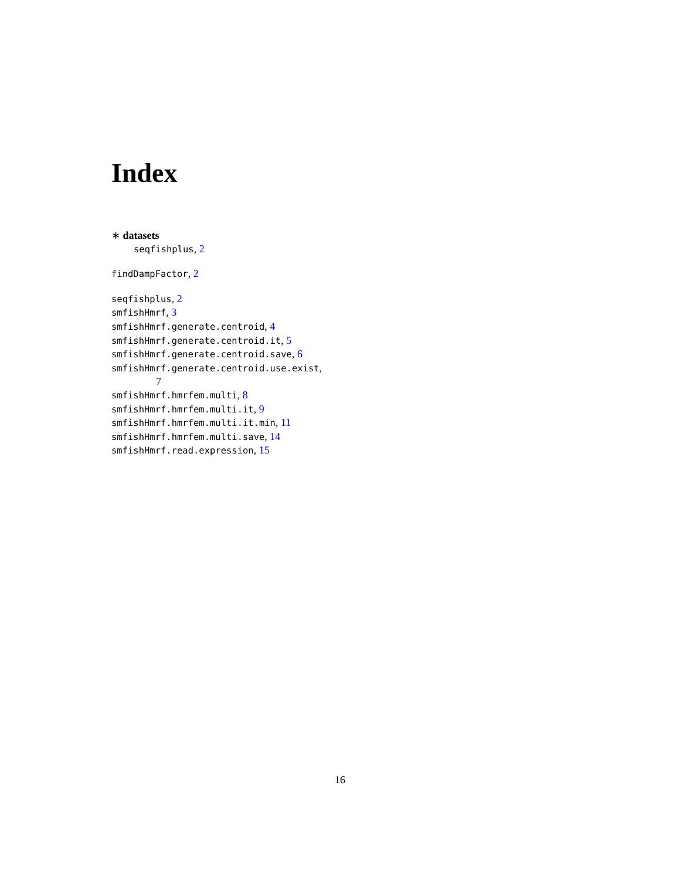Index
∗ datasets
seqfishplus, 2
findDampFactor, 2
seqfishplus, 2
smfishHmrf, 3
smfishHmrf.generate.centroid, 4
smfishHmrf.generate.centroid.it, 5
smfishHmrf.generate.centroid.save, 6
smfishHmrf.generate.centroid.use.exist,
7
smfishHmrf.hmrfem.multi, 8
smfishHmrf.hmrfem.multi.it, 9
smfishHmrf.hmrfem.multi.it.min, 11
smfishHmrf.hmrfem.multi.save, 14
smfishHmrf.read.expression, 15
16